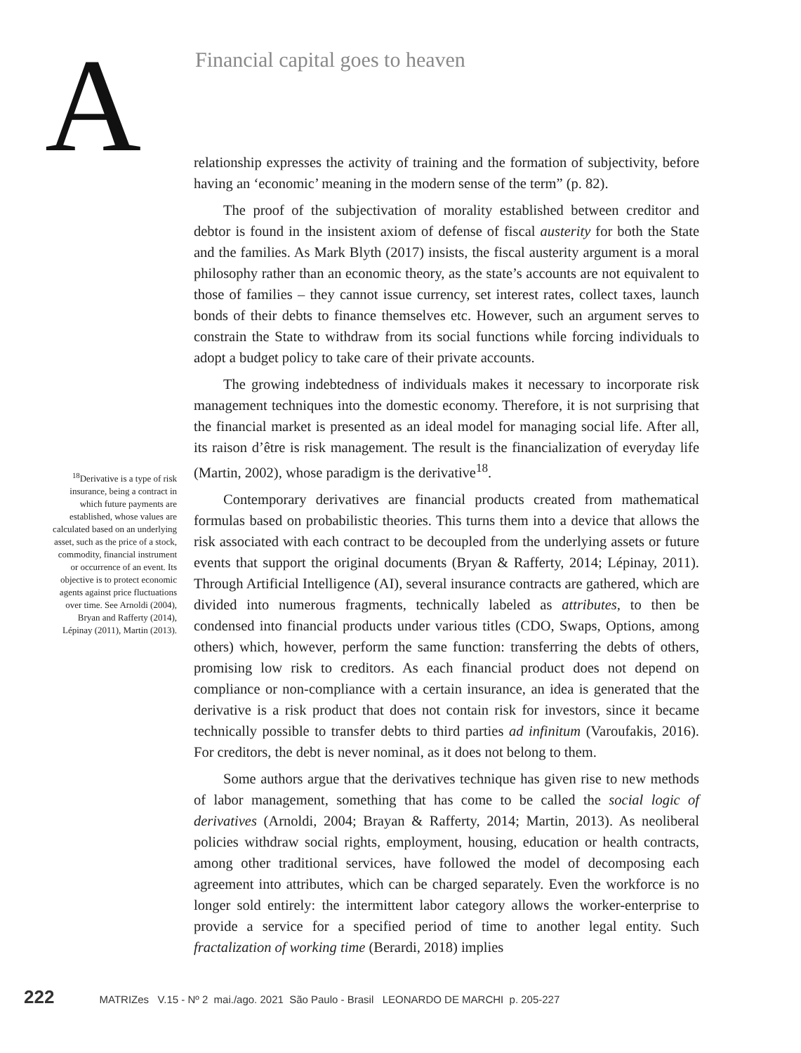A
Financial capital goes to heaven
relationship expresses the activity of training and the formation of subjectivity, before having an ‘economic’ meaning in the modern sense of the term” (p. 82).
The proof of the subjectivation of morality established between creditor and debtor is found in the insistent axiom of defense of fiscal austerity for both the State and the families. As Mark Blyth (2017) insists, the fiscal austerity argument is a moral philosophy rather than an economic theory, as the state’s accounts are not equivalent to those of families – they cannot issue currency, set interest rates, collect taxes, launch bonds of their debts to finance themselves etc. However, such an argument serves to constrain the State to withdraw from its social functions while forcing individuals to adopt a budget policy to take care of their private accounts.
The growing indebtedness of individuals makes it necessary to incorporate risk management techniques into the domestic economy. Therefore, it is not surprising that the financial market is presented as an ideal model for managing social life. After all, its raison d’être is risk management. The result is the financialization of everyday life (Martin, 2002), whose paradigm is the derivative<sup>18</sup>.
Contemporary derivatives are financial products created from mathematical formulas based on probabilistic theories. This turns them into a device that allows the risk associated with each contract to be decoupled from the underlying assets or future events that support the original documents (Bryan & Rafferty, 2014; Lépinay, 2011). Through Artificial Intelligence (AI), several insurance contracts are gathered, which are divided into numerous fragments, technically labeled as attributes, to then be condensed into financial products under various titles (CDO, Swaps, Options, among others) which, however, perform the same function: transferring the debts of others, promising low risk to creditors. As each financial product does not depend on compliance or non-compliance with a certain insurance, an idea is generated that the derivative is a risk product that does not contain risk for investors, since it became technically possible to transfer debts to third parties ad infinitum (Varoufakis, 2016). For creditors, the debt is never nominal, as it does not belong to them.
Some authors argue that the derivatives technique has given rise to new methods of labor management, something that has come to be called the social logic of derivatives (Arnoldi, 2004; Brayan & Rafferty, 2014; Martin, 2013). As neoliberal policies withdraw social rights, employment, housing, education or health contracts, among other traditional services, have followed the model of decomposing each agreement into attributes, which can be charged separately. Even the workforce is no longer sold entirely: the intermittent labor category allows the worker-enterprise to provide a service for a specified period of time to another legal entity. Such fractalization of working time (Berardi, 2018) implies
<sup>18</sup> Derivative is a type of risk insurance, being a contract in which future payments are established, whose values are calculated based on an underlying asset, such as the price of a stock, commodity, financial instrument or occurrence of an event. Its objective is to protect economic agents against price fluctuations over time. See Arnoldi (2004), Bryan and Rafferty (2014), Lépinay (2011), Martin (2013).
222 MATRIZes V.15 - Nº 2 mai./ago. 2021 São Paulo - Brasil LEONARDO DE MARCHI p. 205-227